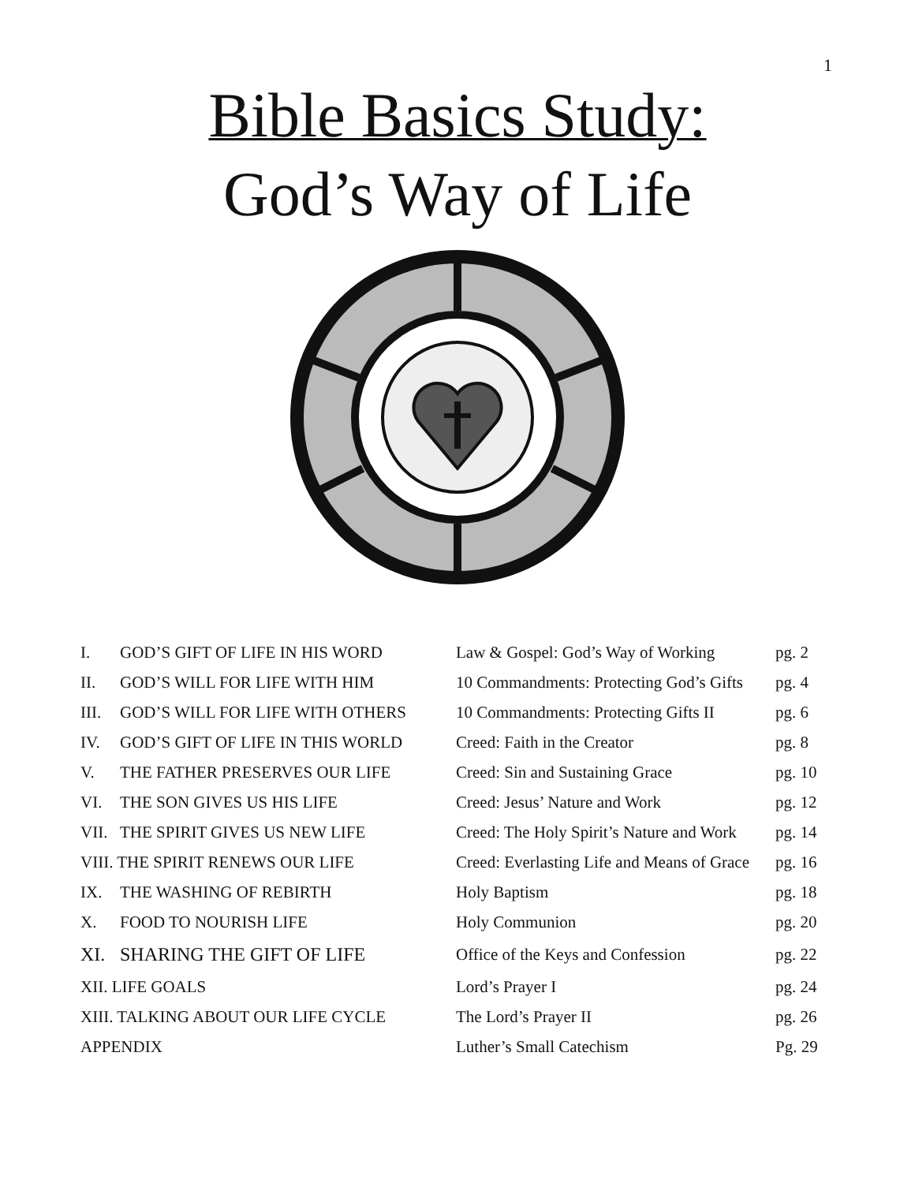1
Bible Basics Study:
God’s Way of Life
| I. | GOD’S GIFT OF LIFE IN HIS WORD | Law & Gospel: God’s Way of Working | pg. 2 |
| II. | GOD’S WILL FOR LIFE WITH HIM | 10 Commandments: Protecting God’s Gifts | pg. 4 |
| III. | GOD’S WILL FOR LIFE WITH OTHERS | 10 Commandments: Protecting Gifts II | pg. 6 |
| IV. | GOD’S GIFT OF LIFE IN THIS WORLD | Creed: Faith in the Creator | pg. 8 |
| V. | THE FATHER PRESERVES OUR LIFE | Creed: Sin and Sustaining Grace | pg. 10 |
| VI. | THE SON GIVES US HIS LIFE | Creed: Jesus’ Nature and Work | pg. 12 |
| VII. | THE SPIRIT GIVES US NEW LIFE | Creed: The Holy Spirit’s Nature and Work | pg. 14 |
| VIII. THE SPIRIT RENEWS OUR LIFE | | Creed: Everlasting Life and Means of Grace | pg. 16 |
| IX. | THE WASHING OF REBIRTH | Holy Baptism | pg. 18 |
| X. | FOOD TO NOURISH LIFE | Holy Communion | pg. 20 |
| XI. | SHARING THE GIFT OF LIFE | Office of the Keys and Confession | pg. 22 |
| XII. LIFE GOALS | | Lord’s Prayer I | pg. 24 |
| XIII. TALKING ABOUT OUR LIFE CYCLE | | The Lord’s Prayer II | pg. 26 |
| APPENDIX | | Luther’s Small Catechism | Pg. 29 |